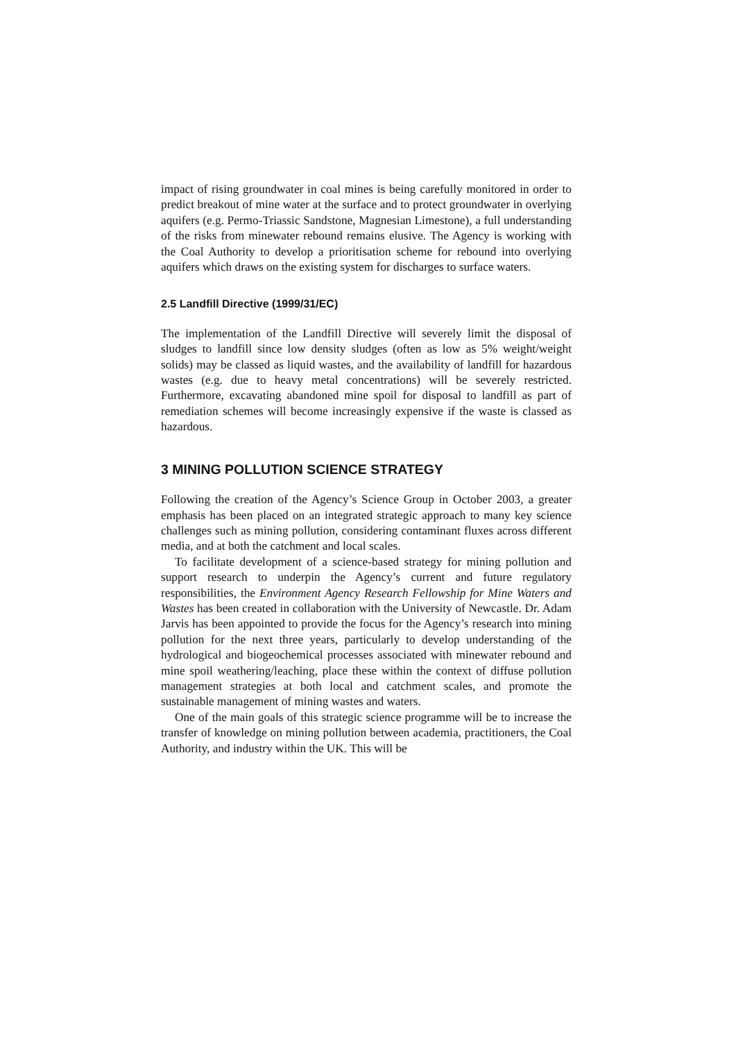impact of rising groundwater in coal mines is being carefully monitored in order to predict breakout of mine water at the surface and to protect groundwater in overlying aquifers (e.g. Permo-Triassic Sandstone, Magnesian Limestone), a full understanding of the risks from minewater rebound remains elusive. The Agency is working with the Coal Authority to develop a prioritisation scheme for rebound into overlying aquifers which draws on the existing system for discharges to surface waters.
2.5 Landfill Directive (1999/31/EC)
The implementation of the Landfill Directive will severely limit the disposal of sludges to landfill since low density sludges (often as low as 5% weight/weight solids) may be classed as liquid wastes, and the availability of landfill for hazardous wastes (e.g. due to heavy metal concentrations) will be severely restricted. Furthermore, excavating abandoned mine spoil for disposal to landfill as part of remediation schemes will become increasingly expensive if the waste is classed as hazardous.
3 MINING POLLUTION SCIENCE STRATEGY
Following the creation of the Agency’s Science Group in October 2003, a greater emphasis has been placed on an integrated strategic approach to many key science challenges such as mining pollution, considering contaminant fluxes across different media, and at both the catchment and local scales.
To facilitate development of a science-based strategy for mining pollution and support research to underpin the Agency’s current and future regulatory responsibilities, the Environment Agency Research Fellowship for Mine Waters and Wastes has been created in collaboration with the University of Newcastle. Dr. Adam Jarvis has been appointed to provide the focus for the Agency’s research into mining pollution for the next three years, particularly to develop understanding of the hydrological and biogeochemical processes associated with minewater rebound and mine spoil weathering/leaching, place these within the context of diffuse pollution management strategies at both local and catchment scales, and promote the sustainable management of mining wastes and waters.
One of the main goals of this strategic science programme will be to increase the transfer of knowledge on mining pollution between academia, practitioners, the Coal Authority, and industry within the UK. This will be